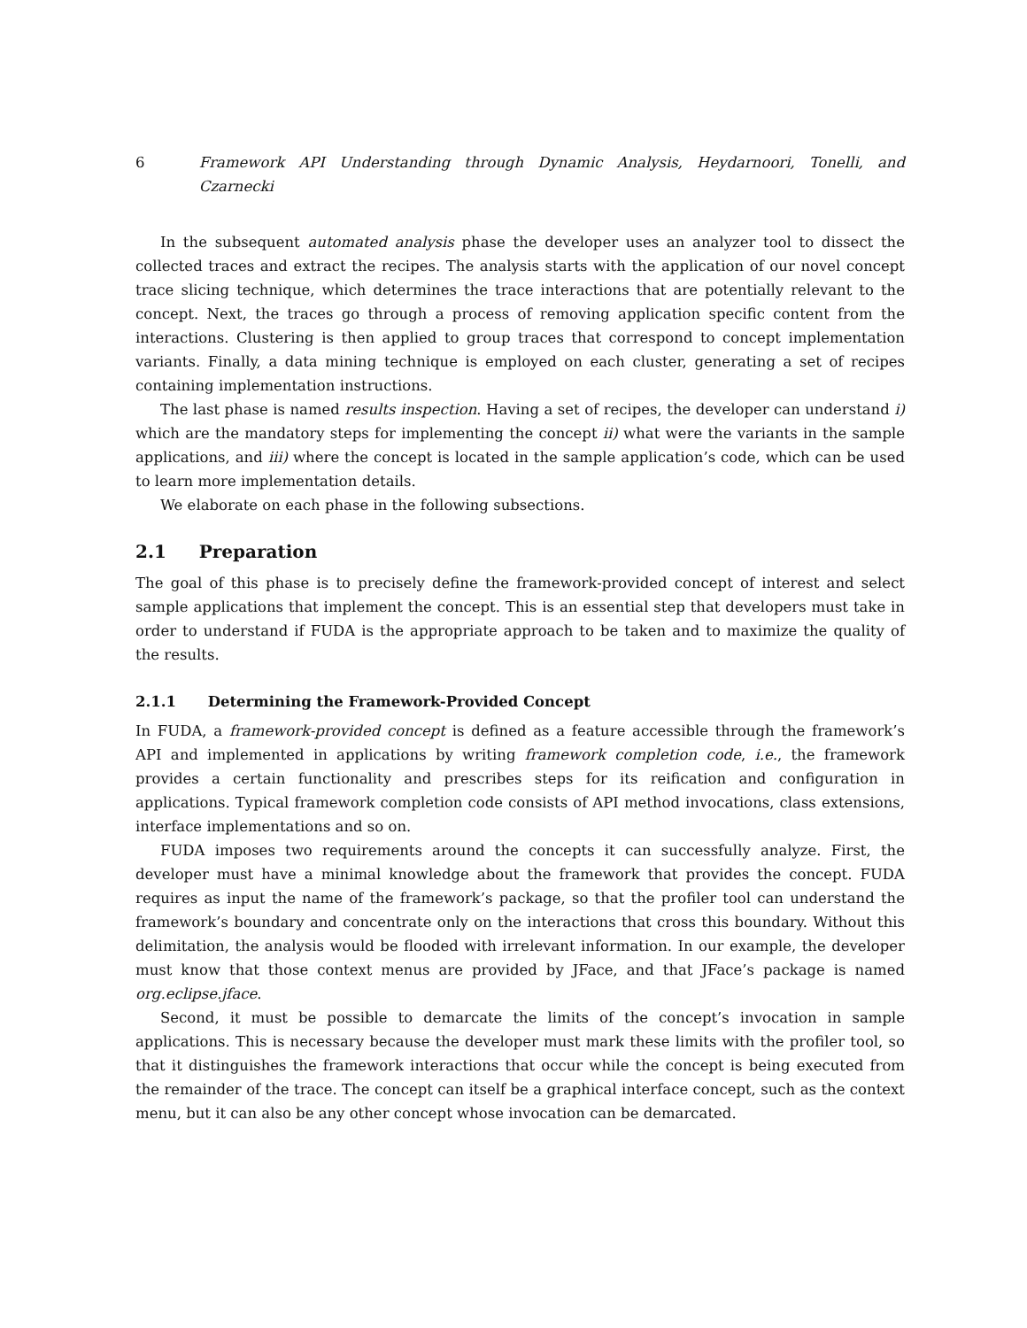6 Framework API Understanding through Dynamic Analysis, Heydarnoori, Tonelli, and Czarnecki
In the subsequent automated analysis phase the developer uses an analyzer tool to dissect the collected traces and extract the recipes. The analysis starts with the application of our novel concept trace slicing technique, which determines the trace interactions that are potentially relevant to the concept. Next, the traces go through a process of removing application specific content from the interactions. Clustering is then applied to group traces that correspond to concept implementation variants. Finally, a data mining technique is employed on each cluster, generating a set of recipes containing implementation instructions.
The last phase is named results inspection. Having a set of recipes, the developer can understand i) which are the mandatory steps for implementing the concept ii) what were the variants in the sample applications, and iii) where the concept is located in the sample application’s code, which can be used to learn more implementation details.
We elaborate on each phase in the following subsections.
2.1 Preparation
The goal of this phase is to precisely define the framework-provided concept of interest and select sample applications that implement the concept. This is an essential step that developers must take in order to understand if FUDA is the appropriate approach to be taken and to maximize the quality of the results.
2.1.1 Determining the Framework-Provided Concept
In FUDA, a framework-provided concept is defined as a feature accessible through the framework’s API and implemented in applications by writing framework completion code, i.e., the framework provides a certain functionality and prescribes steps for its reification and configuration in applications. Typical framework completion code consists of API method invocations, class extensions, interface implementations and so on.
FUDA imposes two requirements around the concepts it can successfully analyze. First, the developer must have a minimal knowledge about the framework that provides the concept. FUDA requires as input the name of the framework’s package, so that the profiler tool can understand the framework’s boundary and concentrate only on the interactions that cross this boundary. Without this delimitation, the analysis would be flooded with irrelevant information. In our example, the developer must know that those context menus are provided by JFace, and that JFace’s package is named org.eclipse.jface.
Second, it must be possible to demarcate the limits of the concept’s invocation in sample applications. This is necessary because the developer must mark these limits with the profiler tool, so that it distinguishes the framework interactions that occur while the concept is being executed from the remainder of the trace. The concept can itself be a graphical interface concept, such as the context menu, but it can also be any other concept whose invocation can be demarcated.